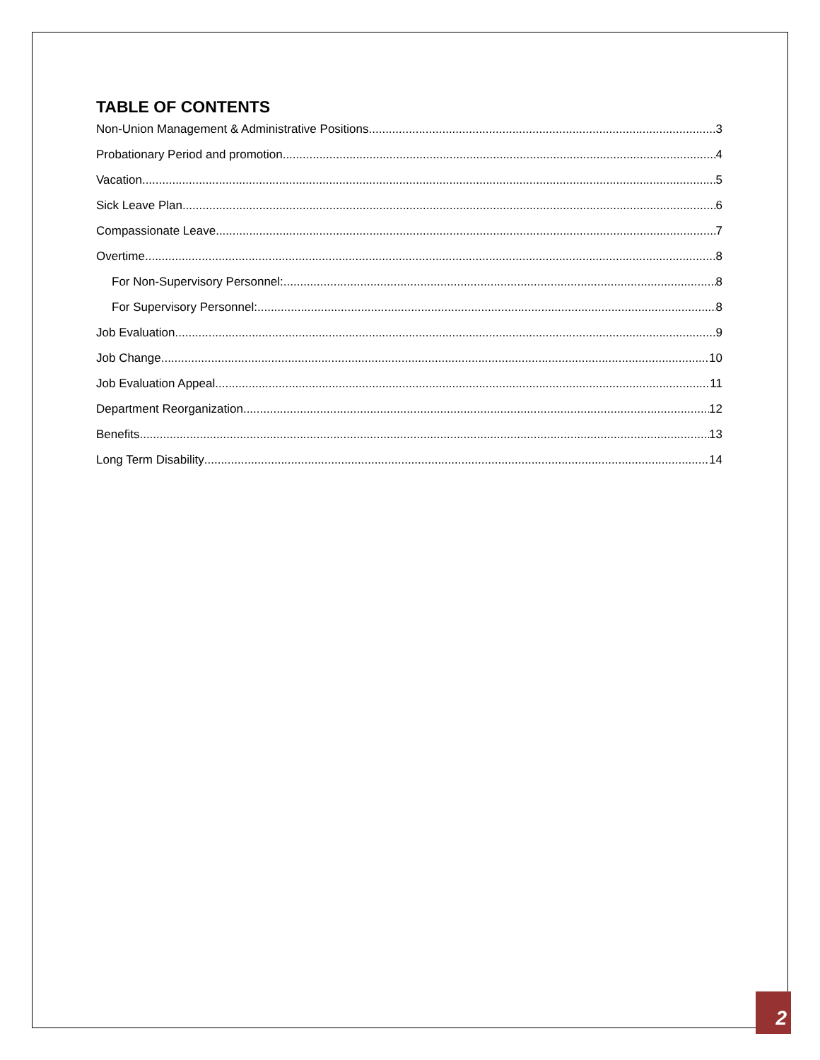TABLE OF CONTENTS
Non-Union Management & Administrative Positions 3
Probationary Period and promotion 4
Vacation 5
Sick Leave Plan 6
Compassionate Leave 7
Overtime 8
For Non-Supervisory Personnel: 8
For Supervisory Personnel: 8
Job Evaluation 9
Job Change 10
Job Evaluation Appeal 11
Department Reorganization 12
Benefits 13
Long Term Disability 14
2